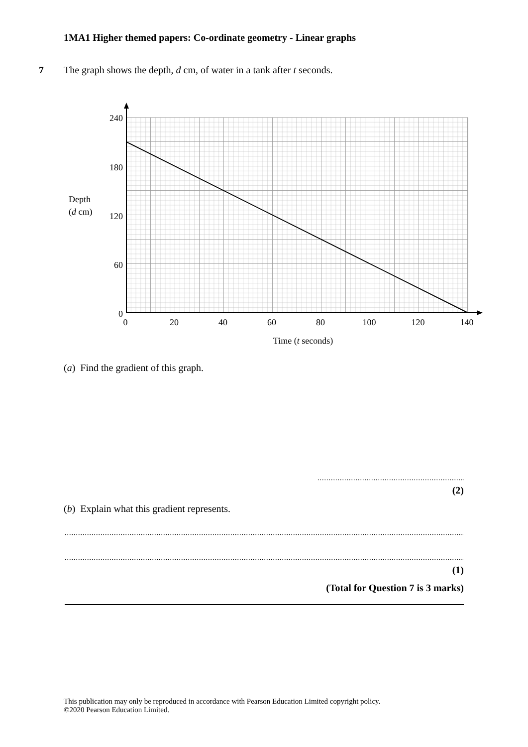1MA1 Higher themed papers: Co-ordinate geometry - Linear graphs
7 The graph shows the depth, d cm, of water in a tank after t seconds.
240
180
120
60
0
0
20
40
60
80
100
120
140
Time (t seconds)
Depth
(d cm)
(a) Find the gradient of this graph.
.......................................................................
(2)
(b) Explain what this gradient represents.
.................................................................................................................................................................................................................
.................................................................................................................................................................................................................
(1)
(Total for Question 7 is 3 marks)
This publication may only be reproduced in accordance with Pearson Education Limited copyright policy.
©2020 Pearson Education Limited.